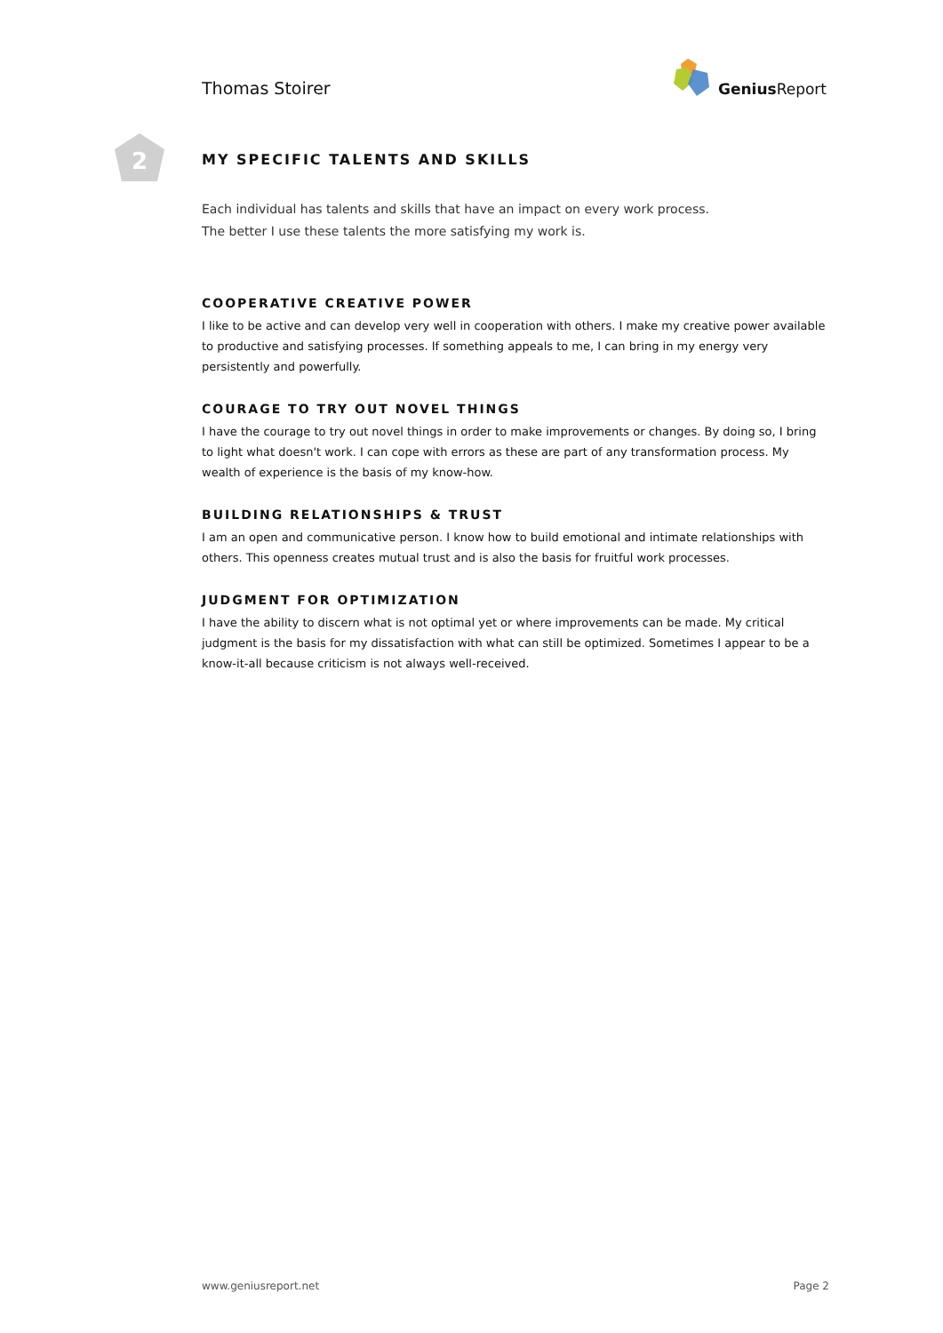Thomas Stoirer
Genius Report
2
MY SPECIFIC TALENTS AND SKILLS
Each individual has talents and skills that have an impact on every work process.
The better I use these talents the more satisfying my work is.
COOPERATIVE CREATIVE POWER
I like to be active and can develop very well in cooperation with others. I make my creative power available to productive and satisfying processes. If something appeals to me, I can bring in my energy very persistently and powerfully.
COURAGE TO TRY OUT NOVEL THINGS
I have the courage to try out novel things in order to make improvements or changes. By doing so, I bring to light what doesn't work. I can cope with errors as these are part of any transformation process. My wealth of experience is the basis of my know-how.
BUILDING RELATIONSHIPS & TRUST
I am an open and communicative person. I know how to build emotional and intimate relationships with others. This openness creates mutual trust and is also the basis for fruitful work processes.
JUDGMENT FOR OPTIMIZATION
I have the ability to discern what is not optimal yet or where improvements can be made. My critical judgment is the basis for my dissatisfaction with what can still be optimized. Sometimes I appear to be a know-it-all because criticism is not always well-received.
www.geniusreport.net Page 2